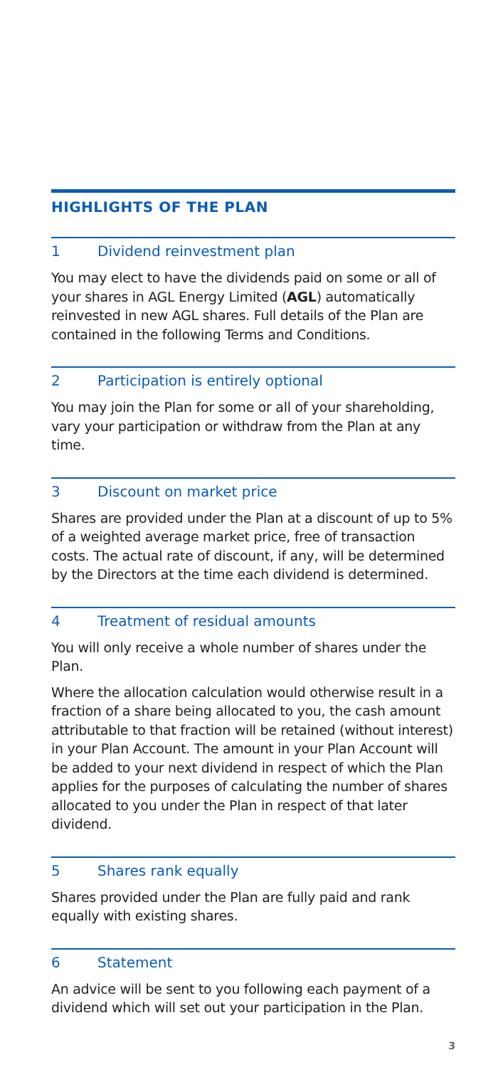HIGHLIGHTS OF THE PLAN
1 Dividend reinvestment plan
You may elect to have the dividends paid on some or all of your shares in AGL Energy Limited (AGL) automatically reinvested in new AGL shares. Full details of the Plan are contained in the following Terms and Conditions.
2 Participation is entirely optional
You may join the Plan for some or all of your shareholding, vary your participation or withdraw from the Plan at any time.
3 Discount on market price
Shares are provided under the Plan at a discount of up to 5% of a weighted average market price, free of transaction costs. The actual rate of discount, if any, will be determined by the Directors at the time each dividend is determined.
4 Treatment of residual amounts
You will only receive a whole number of shares under the Plan.
Where the allocation calculation would otherwise result in a fraction of a share being allocated to you, the cash amount attributable to that fraction will be retained (without interest) in your Plan Account. The amount in your Plan Account will be added to your next dividend in respect of which the Plan applies for the purposes of calculating the number of shares allocated to you under the Plan in respect of that later dividend.
5 Shares rank equally
Shares provided under the Plan are fully paid and rank equally with existing shares.
6 Statement
An advice will be sent to you following each payment of a dividend which will set out your participation in the Plan.
3